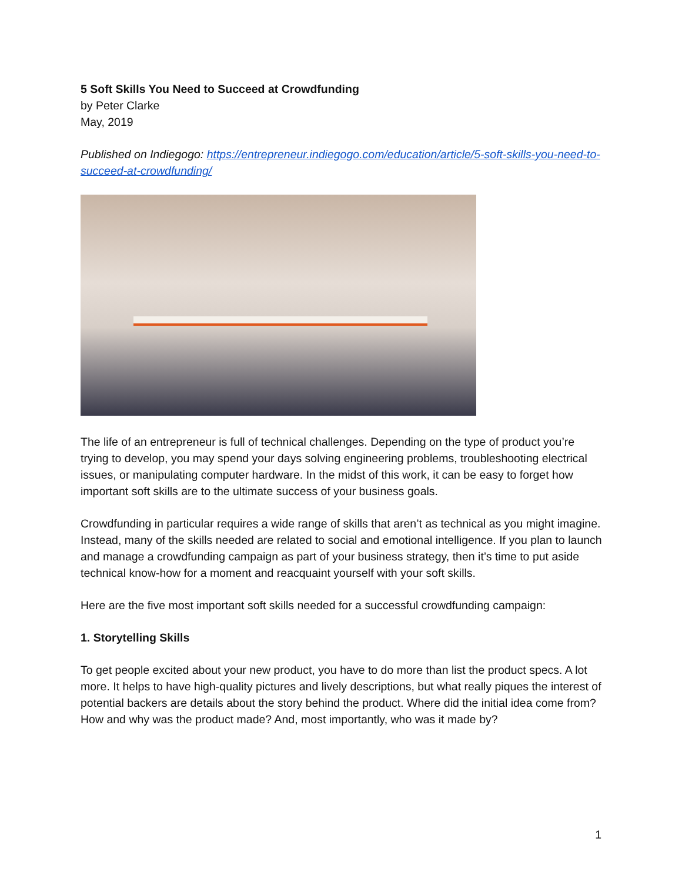5 Soft Skills You Need to Succeed at Crowdfunding
by Peter Clarke
May, 2019
Published on Indiegogo: https://entrepreneur.indiegogo.com/education/article/5-soft-skills-you-need-to-succeed-at-crowdfunding/
The life of an entrepreneur is full of technical challenges. Depending on the type of product you’re trying to develop, you may spend your days solving engineering problems, troubleshooting electrical issues, or manipulating computer hardware. In the midst of this work, it can be easy to forget how important soft skills are to the ultimate success of your business goals.
Crowdfunding in particular requires a wide range of skills that aren’t as technical as you might imagine. Instead, many of the skills needed are related to social and emotional intelligence. If you plan to launch and manage a crowdfunding campaign as part of your business strategy, then it’s time to put aside technical know-how for a moment and reacquaint yourself with your soft skills.
Here are the five most important soft skills needed for a successful crowdfunding campaign:
1. Storytelling Skills
To get people excited about your new product, you have to do more than list the product specs. A lot more. It helps to have high-quality pictures and lively descriptions, but what really piques the interest of potential backers are details about the story behind the product. Where did the initial idea come from? How and why was the product made? And, most importantly, who was it made by?
1